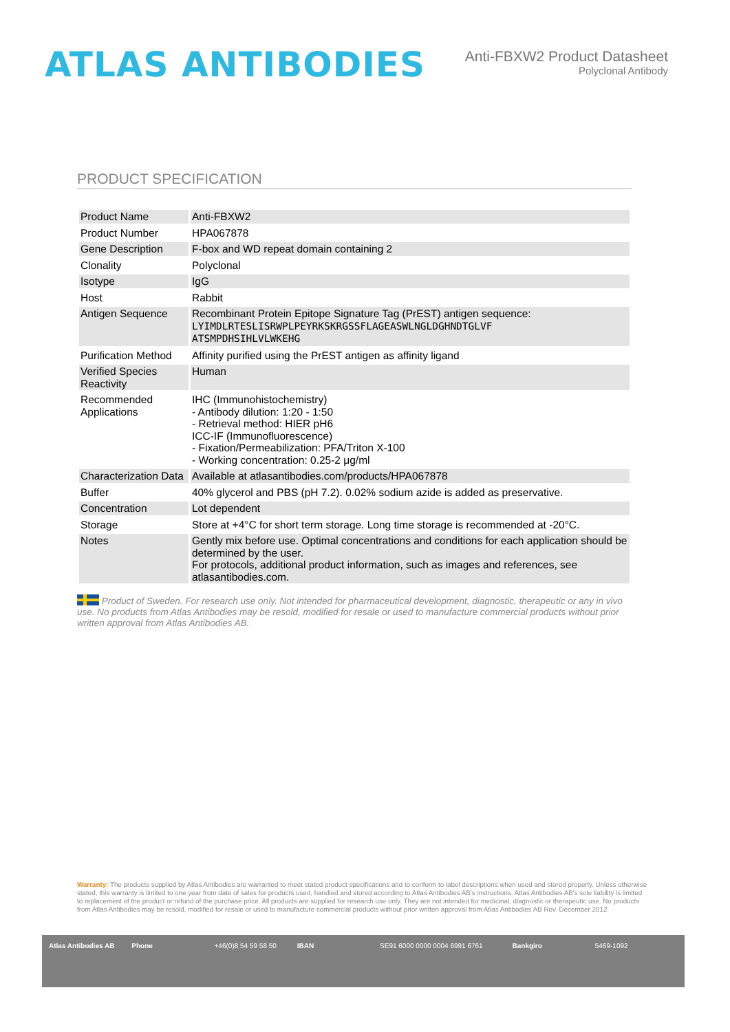ATLAS ANTIBODIES
Anti-FBXW2 Product Datasheet
Polyclonal Antibody
PRODUCT SPECIFICATION
| Product Name | Anti-FBXW2 |
| Product Number | HPA067878 |
| Gene Description | F-box and WD repeat domain containing 2 |
| Clonality | Polyclonal |
| Isotype | IgG |
| Host | Rabbit |
| Antigen Sequence | Recombinant Protein Epitope Signature Tag (PrEST) antigen sequence: LYIMDLRTESLISRWPLPEYRKSKRGSSFLAGEASWLNGLDGHNDTGLVF ATSMPDHSIHLVLWKEHG |
| Purification Method | Affinity purified using the PrEST antigen as affinity ligand |
| Verified Species Reactivity | Human |
| Recommended Applications | IHC (Immunohistochemistry) - Antibody dilution: 1:20 - 1:50 - Retrieval method: HIER pH6 ICC-IF (Immunofluorescence) - Fixation/Permeabilization: PFA/Triton X-100 - Working concentration: 0.25-2 μg/ml |
| Characterization Data | Available at atlasantibodies.com/products/HPA067878 |
| Buffer | 40% glycerol and PBS (pH 7.2). 0.02% sodium azide is added as preservative. |
| Concentration | Lot dependent |
| Storage | Store at +4°C for short term storage. Long time storage is recommended at -20°C. |
| Notes | Gently mix before use. Optimal concentrations and conditions for each application should be determined by the user. For protocols, additional product information, such as images and references, see atlasantibodies.com. |
Product of Sweden. For research use only. Not intended for pharmaceutical development, diagnostic, therapeutic or any in vivo use. No products from Atlas Antibodies may be resold, modified for resale or used to manufacture commercial products without prior written approval from Atlas Antibodies AB.
Warranty: The products supplied by Atlas Antibodies are warranted to meet stated product specifications and to conform to label descriptions when used and stored properly. Unless otherwise stated, this warranty is limited to one year from date of sales for products used, handled and stored according to Atlas Antibodies AB's instructions. Atlas Antibodies AB's sole liability is limited to replacement of the product or refund of the purchase price. All products are supplied for research use only. They are not intended for medicinal, diagnostic or therapeutic use. No products from Atlas Antibodies may be resold, modified for resale or used to manufacture commercial products without prior written approval from Atlas Antibodies AB Rev. December 2012
Atlas Antibodies AB Phone +46(0)8 54 59 58 50 IBAN SE91 6000 0000 0004 6991 6761 Bankgiro 5469-1092